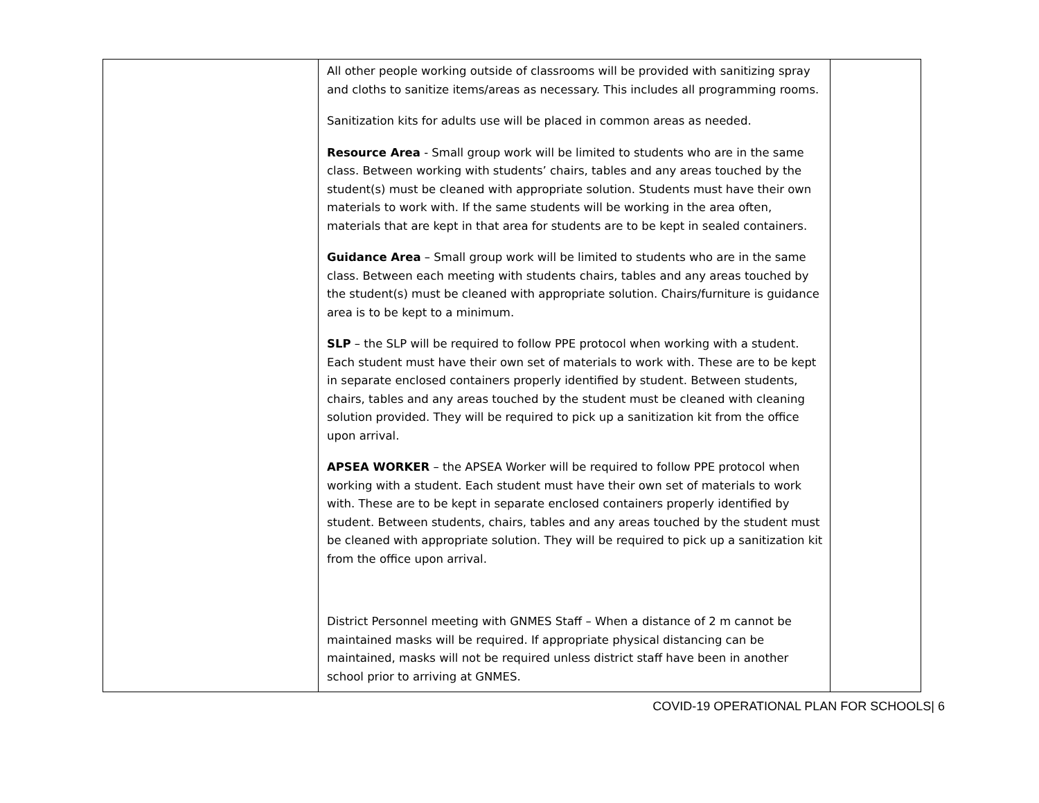| | All other people working outside of classrooms will be provided with sanitizing spray and cloths to sanitize items/areas as necessary. This includes all programming rooms. Sanitization kits for adults use will be placed in common areas as needed. Resource Area - Small group work will be limited to students who are in the same class. Between working with students’ chairs, tables and any areas touched by the student(s) must be cleaned with appropriate solution. Students must have their own materials to work with. If the same students will be working in the area often, materials that are kept in that area for students are to be kept in sealed containers. Guidance Area – Small group work will be limited to students who are in the same class. Between each meeting with students chairs, tables and any areas touched by the student(s) must be cleaned with appropriate solution. Chairs/furniture is guidance area is to be kept to a minimum. SLP – the SLP will be required to follow PPE protocol when working with a student. Each student must have their own set of materials to work with. These are to be kept in separate enclosed containers properly identified by student. Between students, chairs, tables and any areas touched by the student must be cleaned with cleaning solution provided. They will be required to pick up a sanitization kit from the office upon arrival. APSEA WORKER – the APSEA Worker will be required to follow PPE protocol when working with a student. Each student must have their own set of materials to work with. These are to be kept in separate enclosed containers properly identified by student. Between students, chairs, tables and any areas touched by the student must be cleaned with appropriate solution. They will be required to pick up a sanitization kit from the office upon arrival. District Personnel meeting with GNMES Staff – When a distance of 2 m cannot be maintained masks will be required. If appropriate physical distancing can be maintained, masks will not be required unless district staff have been in another school prior to arriving at GNMES. | |
COVID-19 OPERATIONAL PLAN FOR SCHOOLS| 6